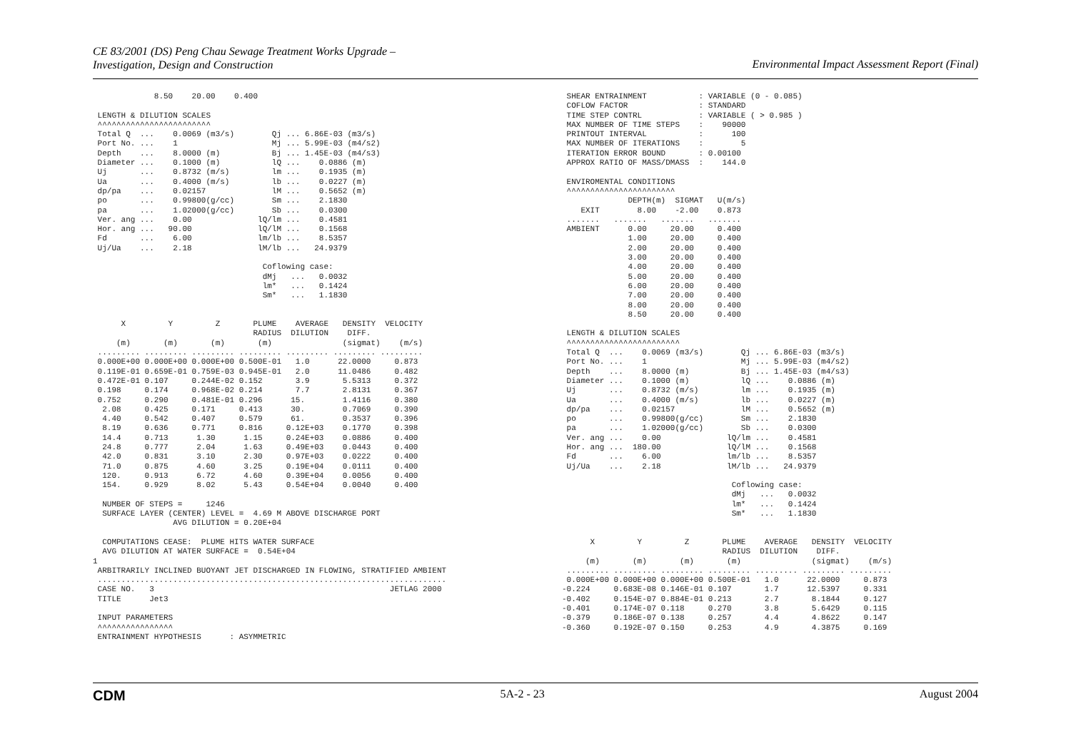CE 83/2001 (DS) Peng Chau Sewage Treatment Works Upgrade –
Investigation, Design and Construction
Environmental Impact Assessment Report (Final)
             8.50    20.00    0.400

 LENGTH & DILUTION SCALES
 ^^^^^^^^^^^^^^^^^^^^^^^^
 Total Q  ...    0.0069 (m3/s)        Qj ... 6.86E-03 (m3/s)
 Port No. ...    1                    Mj ... 5.99E-03 (m4/s2)
 Depth    ...    8.0000 (m)           Bj ... 1.45E-03 (m4/s3)
 Diameter ...    0.1000 (m)           lQ ...    0.0886 (m)
 Uj       ...    0.8732 (m/s)         lm ...    0.1935 (m)
 Ua       ...    0.4000 (m/s)         lb ...    0.0227 (m)
 dp/pa    ...    0.02157              lM ...    0.5652 (m)
 po       ...    0.99800(g/cc)        Sm ...    2.1830
 pa       ...    1.02000(g/cc)        Sb ...    0.0300
 Ver. ang ...    0.00              lQ/lm ...    0.4581
 Hor. ang ...   90.00              lQ/lM ...    0.1568
 Fd       ...    6.00              lm/lb ...    8.5357
 Uj/Ua    ...    2.18              lM/lb ...   24.9379

                                    Coflowing case:
                                    dMj   ...   0.0032
                                    lm*   ...   0.1424
                                    Sm*   ...   1.1830


      X         Y         Z       PLUME    AVERAGE   DENSITY  VELOCITY
                                  RADIUS  DILUTION    DIFF.
     (m)       (m)       (m)       (m)               (sigmat)    (m/s)
 ......... ......... ......... ......... ......... ......... .........
 0.000E+00 0.000E+00 0.000E+00 0.500E-01   1.0      22.0000     0.873
 0.119E-01 0.659E-01 0.759E-03 0.945E-01   2.0      11.0486     0.482
 0.472E-01 0.107     0.244E-02 0.152       3.9       5.5313     0.372
 0.198     0.174     0.968E-02 0.214       7.7       2.8131     0.367
 0.752     0.290     0.481E-01 0.296      15.        1.4116     0.380
  2.08     0.425     0.171     0.413      30.        0.7069     0.390
  4.40     0.542     0.407     0.579      61.        0.3537     0.396
  8.19     0.636     0.771     0.816     0.12E+03    0.1770     0.398
  14.4     0.713      1.30      1.15     0.24E+03    0.0886     0.400
  24.8     0.777      2.04      1.63     0.49E+03    0.0443     0.400
  42.0     0.831      3.10      2.30     0.97E+03    0.0222     0.400
  71.0     0.875      4.60      3.25     0.19E+04    0.0111     0.400
  120.     0.913      6.72      4.60     0.39E+04    0.0056     0.400
  154.     0.929      8.02      5.43     0.54E+04    0.0040     0.400

  NUMBER OF STEPS =     1246
  SURFACE LAYER (CENTER) LEVEL =  4.69 M ABOVE DISCHARGE PORT
                 AVG DILUTION = 0.20E+04

  COMPUTATIONS CEASE:  PLUME HITS WATER SURFACE
  AVG DILUTION AT WATER SURFACE =  0.54E+04
1
 ARBITRARILY INCLINED BUOYANT JET DISCHARGED IN FLOWING, STRATIFIED AMBIENT
 ..........................................................................
 CASE NO.   3                                                  JETLAG 2000
 TITLE      Jet3

 INPUT PARAMETERS
 ^^^^^^^^^^^^^^^^
 ENTRAINMENT HYPOTHESIS      : ASYMMETRIC
 SHEAR ENTRAINMENT           : VARIABLE (0 - 0.085)
 COFLOW FACTOR               : STANDARD
 TIME STEP CONTRL            : VARIABLE ( > 0.985 )
 MAX NUMBER OF TIME STEPS    :    90000
 PRINTOUT INTERVAL           :      100
 MAX NUMBER OF ITERATIONS    :        5
 ITERATION ERROR BOUND       : 0.00100
 APPROX RATIO OF MASS/DMASS  :    144.0

 ENVIROMENTAL CONDITIONS
 ^^^^^^^^^^^^^^^^^^^^^^^
              DEPTH(m)  SIGMAT   U(m/s)
    EXIT        8.00    -2.00    0.873
 .......   .......   .......   .......
 AMBIENT      0.00     20.00     0.400
              1.00     20.00     0.400
              2.00     20.00     0.400
              3.00     20.00     0.400
              4.00     20.00     0.400
              5.00     20.00     0.400
              6.00     20.00     0.400
              7.00     20.00     0.400
              8.00     20.00     0.400
              8.50     20.00     0.400

 LENGTH & DILUTION SCALES
 ^^^^^^^^^^^^^^^^^^^^^^^^
 Total Q  ...    0.0069 (m3/s)        Qj ... 6.86E-03 (m3/s)
 Port No. ...    1                    Mj ... 5.99E-03 (m4/s2)
 Depth    ...    8.0000 (m)           Bj ... 1.45E-03 (m4/s3)
 Diameter ...    0.1000 (m)           lQ ...    0.0886 (m)
 Uj       ...    0.8732 (m/s)         lm ...    0.1935 (m)
 Ua       ...    0.4000 (m/s)         lb ...    0.0227 (m)
 dp/pa    ...    0.02157              lM ...    0.5652 (m)
 po       ...    0.99800(g/cc)        Sm ...    2.1830
 pa       ...    1.02000(g/cc)        Sb ...    0.0300
 Ver. ang ...    0.00              lQ/lm ...    0.4581
 Hor. ang ...  180.00              lQ/lM ...    0.1568
 Fd       ...    6.00              lm/lb ...    8.5357
 Uj/Ua    ...    2.18              lM/lb ...   24.9379

                                    Coflowing case:
                                    dMj   ...   0.0032
                                    lm*   ...   0.1424
                                    Sm*   ...   1.1830


      X         Y         Z       PLUME    AVERAGE   DENSITY  VELOCITY
                                  RADIUS  DILUTION    DIFF.
     (m)       (m)       (m)       (m)               (sigmat)    (m/s)
 ......... ......... ......... ......... ......... ......... .........
 0.000E+00 0.000E+00 0.000E+00 0.500E-01   1.0      22.0000     0.873
-0.224     0.683E-08 0.146E-01 0.107       1.7      12.5397     0.331
-0.402     0.154E-07 0.884E-01 0.213       2.7       8.1844     0.127
-0.401     0.174E-07 0.118     0.270       3.8       5.6429     0.115
-0.379     0.186E-07 0.138     0.257       4.4       4.8622     0.147
-0.360     0.192E-07 0.150     0.253       4.9       4.3875     0.169
CDM 5A-2 - 23 August 2004